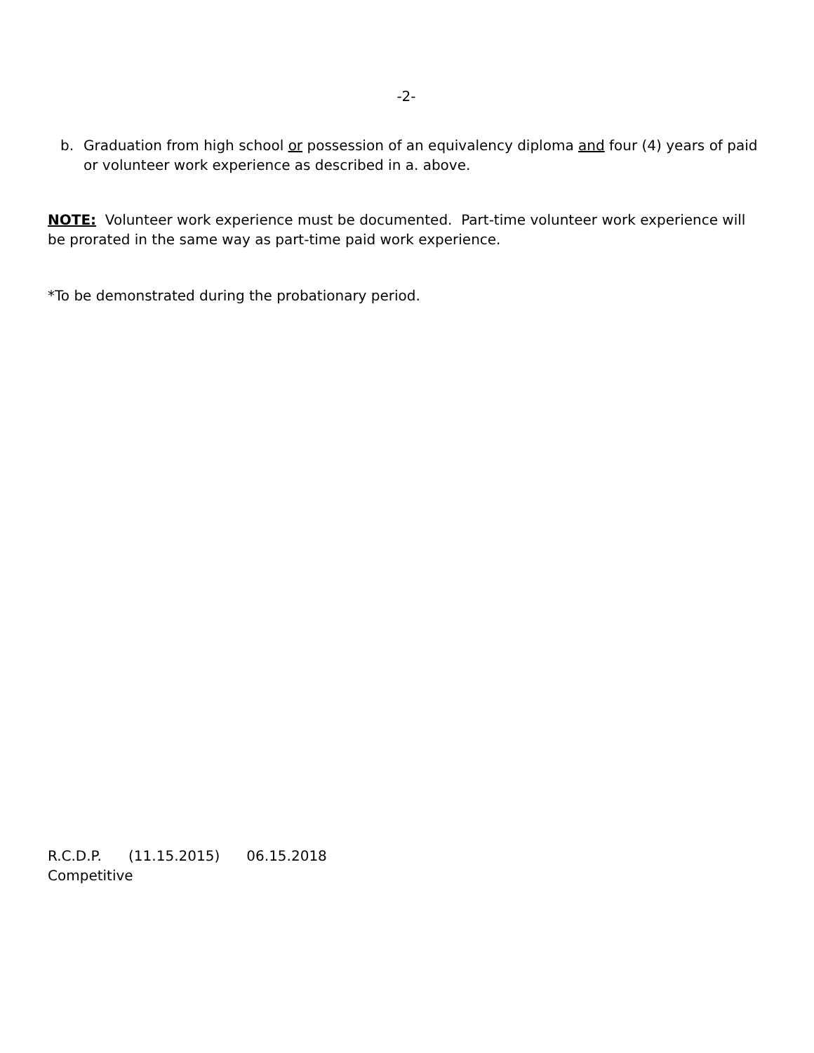-2-
b. Graduation from high school or possession of an equivalency diploma and four (4) years of paid or volunteer work experience as described in a. above.
NOTE: Volunteer work experience must be documented. Part-time volunteer work experience will be prorated in the same way as part-time paid work experience.
*To be demonstrated during the probationary period.
R.C.D.P. (11.15.2015) 06.15.2018
Competitive